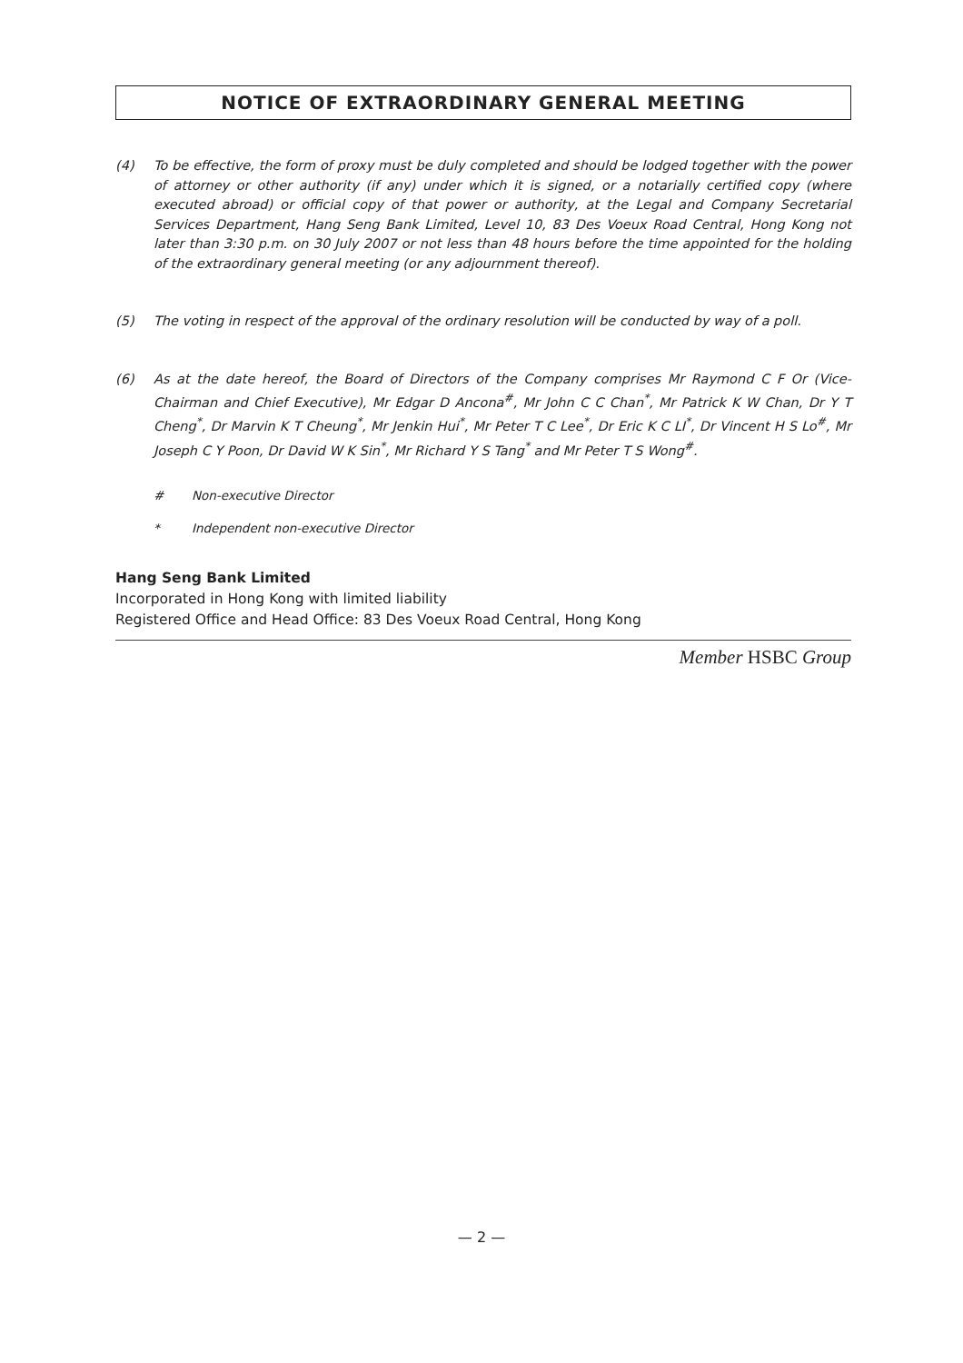NOTICE OF EXTRAORDINARY GENERAL MEETING
(4) To be effective, the form of proxy must be duly completed and should be lodged together with the power of attorney or other authority (if any) under which it is signed, or a notarially certified copy (where executed abroad) or official copy of that power or authority, at the Legal and Company Secretarial Services Department, Hang Seng Bank Limited, Level 10, 83 Des Voeux Road Central, Hong Kong not later than 3:30 p.m. on 30 July 2007 or not less than 48 hours before the time appointed for the holding of the extraordinary general meeting (or any adjournment thereof).
(5) The voting in respect of the approval of the ordinary resolution will be conducted by way of a poll.
(6) As at the date hereof, the Board of Directors of the Company comprises Mr Raymond C F Or (Vice-Chairman and Chief Executive), Mr Edgar D Ancona<sup>#</sup>, Mr John C C Chan<sup>*</sup>, Mr Patrick K W Chan, Dr Y T Cheng<sup>*</sup>, Dr Marvin K T Cheung<sup>*</sup>, Mr Jenkin Hui<sup>*</sup>, Mr Peter T C Lee<sup>*</sup>, Dr Eric K C LI<sup>*</sup>, Dr Vincent H S Lo<sup>#</sup>, Mr Joseph C Y Poon, Dr David W K Sin<sup>*</sup>, Mr Richard Y S Tang<sup>*</sup> and Mr Peter T S Wong<sup>#</sup>.
# Non-executive Director
* Independent non-executive Director
Hang Seng Bank Limited
Incorporated in Hong Kong with limited liability
Registered Office and Head Office: 83 Des Voeux Road Central, Hong Kong
Member HSBC Group
— 2 —